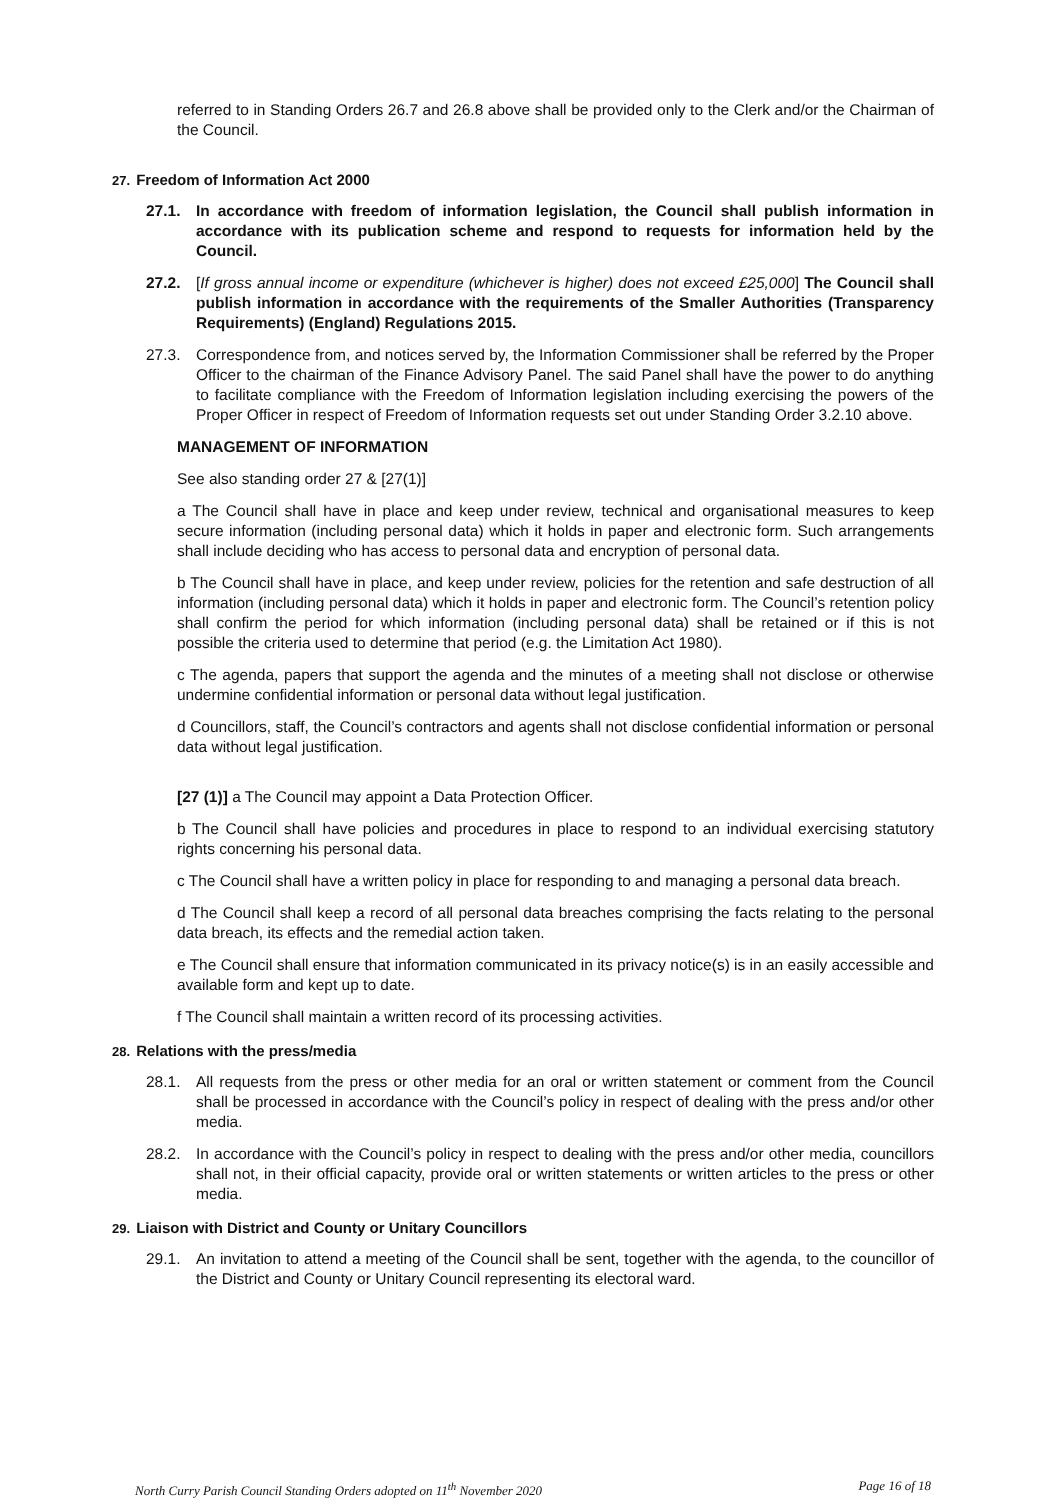referred to in Standing Orders 26.7 and 26.8 above shall be provided only to the Clerk and/or the Chairman of the Council.
27. Freedom of Information Act 2000
27.1. In accordance with freedom of information legislation, the Council shall publish information in accordance with its publication scheme and respond to requests for information held by the Council.
27.2. [If gross annual income or expenditure (whichever is higher) does not exceed £25,000] The Council shall publish information in accordance with the requirements of the Smaller Authorities (Transparency Requirements) (England) Regulations 2015.
27.3. Correspondence from, and notices served by, the Information Commissioner shall be referred by the Proper Officer to the chairman of the Finance Advisory Panel. The said Panel shall have the power to do anything to facilitate compliance with the Freedom of Information legislation including exercising the powers of the Proper Officer in respect of Freedom of Information requests set out under Standing Order 3.2.10 above.
MANAGEMENT OF INFORMATION
See also standing order 27 & [27(1)]
a The Council shall have in place and keep under review, technical and organisational measures to keep secure information (including personal data) which it holds in paper and electronic form. Such arrangements shall include deciding who has access to personal data and encryption of personal data.
b The Council shall have in place, and keep under review, policies for the retention and safe destruction of all information (including personal data) which it holds in paper and electronic form. The Council’s retention policy shall confirm the period for which information (including personal data) shall be retained or if this is not possible the criteria used to determine that period (e.g. the Limitation Act 1980).
c The agenda, papers that support the agenda and the minutes of a meeting shall not disclose or otherwise undermine confidential information or personal data without legal justification.
d Councillors, staff, the Council’s contractors and agents shall not disclose confidential information or personal data without legal justification.
[27 (1)] a The Council may appoint a Data Protection Officer.
b The Council shall have policies and procedures in place to respond to an individual exercising statutory rights concerning his personal data.
c The Council shall have a written policy in place for responding to and managing a personal data breach.
d The Council shall keep a record of all personal data breaches comprising the facts relating to the personal data breach, its effects and the remedial action taken.
e The Council shall ensure that information communicated in its privacy notice(s) is in an easily accessible and available form and kept up to date.
f The Council shall maintain a written record of its processing activities.
28. Relations with the press/media
28.1. All requests from the press or other media for an oral or written statement or comment from the Council shall be processed in accordance with the Council’s policy in respect of dealing with the press and/or other media.
28.2. In accordance with the Council’s policy in respect to dealing with the press and/or other media, councillors shall not, in their official capacity, provide oral or written statements or written articles to the press or other media.
29. Liaison with District and County or Unitary Councillors
29.1. An invitation to attend a meeting of the Council shall be sent, together with the agenda, to the councillor of the District and County or Unitary Council representing its electoral ward.
North Curry Parish Council Standing Orders adopted on 11<sup>th</sup> November 2020 Page 16 of 18